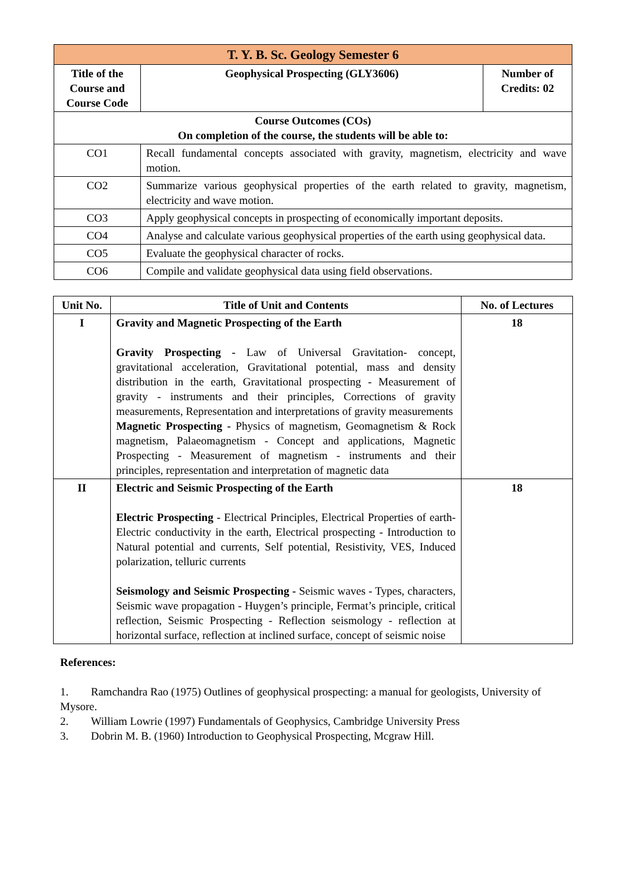| T. Y. B. Sc. Geology Semester 6 | | |
| --- | --- | --- |
| Title of the Course and Course Code | Geophysical Prospecting (GLY3606) | Number of Credits: 02 |
| Course Outcomes (COs) On completion of the course, the students will be able to: | | |
| CO1 | Recall fundamental concepts associated with gravity, magnetism, electricity and wave motion. | |
| CO2 | Summarize various geophysical properties of the earth related to gravity, magnetism, electricity and wave motion. | |
| CO3 | Apply geophysical concepts in prospecting of economically important deposits. | |
| CO4 | Analyse and calculate various geophysical properties of the earth using geophysical data. | |
| CO5 | Evaluate the geophysical character of rocks. | |
| CO6 | Compile and validate geophysical data using field observations. | |
| Unit No. | Title of Unit and Contents | No. of Lectures |
| --- | --- | --- |
| I | Gravity and Magnetic Prospecting of the Earth Gravity Prospecting - Law of Universal Gravitation- concept, gravitational acceleration, Gravitational potential, mass and density distribution in the earth, Gravitational prospecting - Measurement of gravity - instruments and their principles, Corrections of gravity measurements, Representation and interpretations of gravity measurements Magnetic Prospecting - Physics of magnetism, Geomagnetism & Rock magnetism, Palaeomagnetism - Concept and applications, Magnetic Prospecting - Measurement of magnetism - instruments and their principles, representation and interpretation of magnetic data | 18 |
| II | Electric and Seismic Prospecting of the Earth Electric Prospecting - Electrical Principles, Electrical Properties of earth- Electric conductivity in the earth, Electrical prospecting - Introduction to Natural potential and currents, Self potential, Resistivity, VES, Induced polarization, telluric currents Seismology and Seismic Prospecting - Seismic waves - Types, characters, Seismic wave propagation - Huygen’s principle, Fermat’s principle, critical reflection, Seismic Prospecting - Reflection seismology - reflection at horizontal surface, reflection at inclined surface, concept of seismic noise | 18 |
References:
1. Ramchandra Rao (1975) Outlines of geophysical prospecting: a manual for geologists, University of Mysore.
2. William Lowrie (1997) Fundamentals of Geophysics, Cambridge University Press
3. Dobrin M. B. (1960) Introduction to Geophysical Prospecting, Mcgraw Hill.